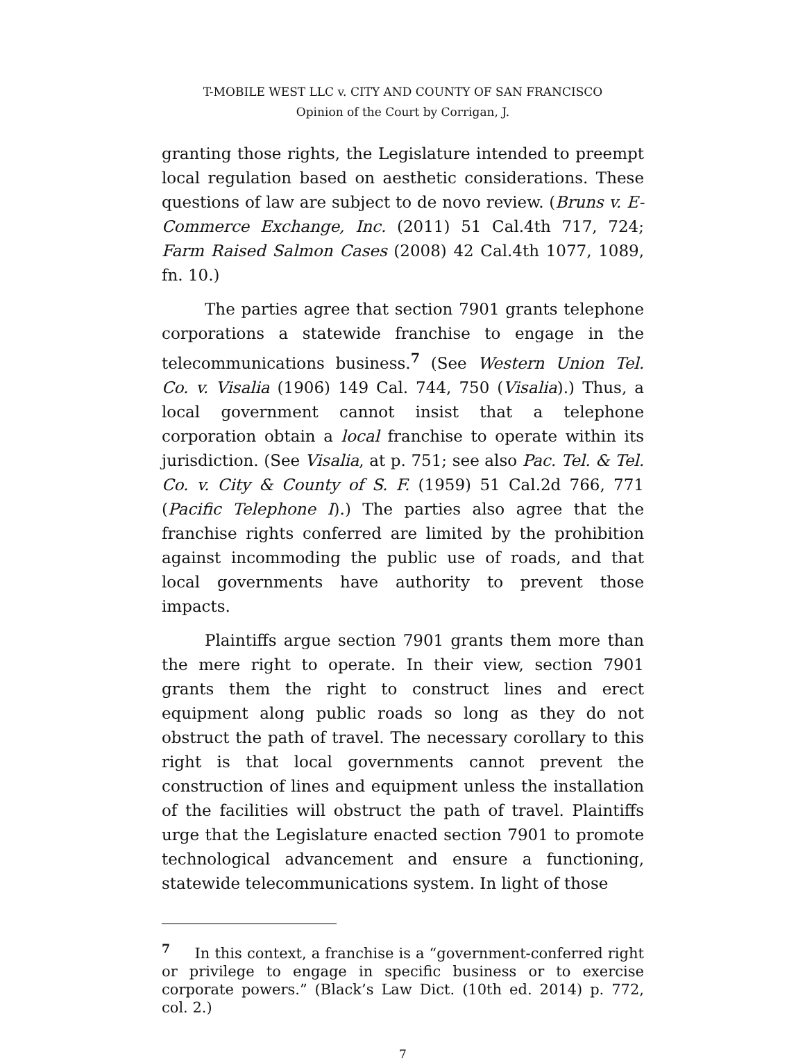T-MOBILE WEST LLC v. CITY AND COUNTY OF SAN FRANCISCO
Opinion of the Court by Corrigan, J.
granting those rights, the Legislature intended to preempt local regulation based on aesthetic considerations. These questions of law are subject to de novo review. (Bruns v. E-Commerce Exchange, Inc. (2011) 51 Cal.4th 717, 724; Farm Raised Salmon Cases (2008) 42 Cal.4th 1077, 1089, fn. 10.)
The parties agree that section 7901 grants telephone corporations a statewide franchise to engage in the telecommunications business.<sup>7</sup> (See Western Union Tel. Co. v. Visalia (1906) 149 Cal. 744, 750 (Visalia).) Thus, a local government cannot insist that a telephone corporation obtain a local franchise to operate within its jurisdiction. (See Visalia, at p. 751; see also Pac. Tel. & Tel. Co. v. City & County of S. F. (1959) 51 Cal.2d 766, 771 (Pacific Telephone I).) The parties also agree that the franchise rights conferred are limited by the prohibition against incommoding the public use of roads, and that local governments have authority to prevent those impacts.
Plaintiffs argue section 7901 grants them more than the mere right to operate. In their view, section 7901 grants them the right to construct lines and erect equipment along public roads so long as they do not obstruct the path of travel. The necessary corollary to this right is that local governments cannot prevent the construction of lines and equipment unless the installation of the facilities will obstruct the path of travel. Plaintiffs urge that the Legislature enacted section 7901 to promote technological advancement and ensure a functioning, statewide telecommunications system. In light of those
<sup>7</sup> In this context, a franchise is a “government-conferred right or privilege to engage in specific business or to exercise corporate powers.” (Black’s Law Dict. (10th ed. 2014) p. 772, col. 2.)
7